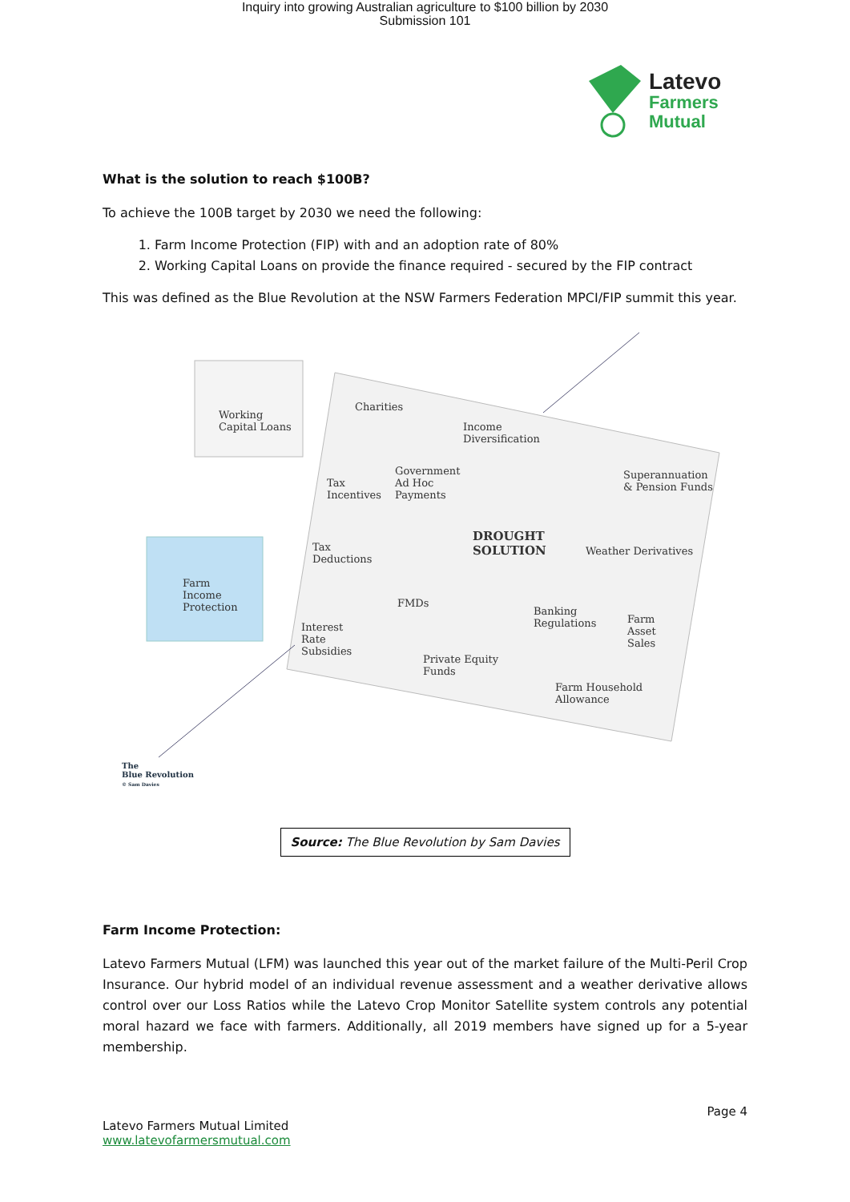Inquiry into growing Australian agriculture to $100 billion by 2030
Submission 101
Latevo
Farmers
Mutual
What is the solution to reach $100B?
To achieve the 100B target by 2030 we need the following:
1. Farm Income Protection (FIP) with and an adoption rate of 80%
2. Working Capital Loans on provide the finance required - secured by the FIP contract
This was defined as the Blue Revolution at the NSW Farmers Federation MPCI/FIP summit this year.
Working
Capital Loans
Farm
Income
Protection
Charities
Income
Diversification
Tax
Incentives
Government
Ad Hoc
Payments
Superannuation
& Pension Funds
DROUGHT
SOLUTION
Tax
Deductions
Weather Derivatives
FMDs
Banking
Regulations
Farm
Asset
Sales
Interest
Rate
Subsidies
Private Equity
Funds
Farm Household
Allowance
The
Blue Revolution
© Sam Davies
Source: The Blue Revolution by Sam Davies
Farm Income Protection:
Latevo Farmers Mutual (LFM) was launched this year out of the market failure of the Multi-Peril Crop Insurance. Our hybrid model of an individual revenue assessment and a weather derivative allows control over our Loss Ratios while the Latevo Crop Monitor Satellite system controls any potential moral hazard we face with farmers. Additionally, all 2019 members have signed up for a 5-year membership.
Page 4
Latevo Farmers Mutual Limited
www.latevofarmersmutual.com